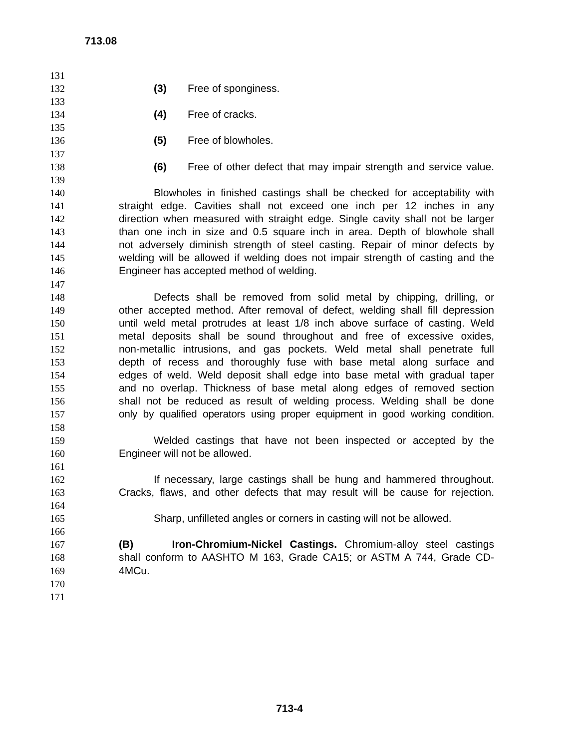713.08
131
132 (3) Free of sponginess.
133
134 (4) Free of cracks.
135
136 (5) Free of blowholes.
137
138 (6) Free of other defect that may impair strength and service value.
139
140 Blowholes in finished castings shall be checked for acceptability with
141 straight edge. Cavities shall not exceed one inch per 12 inches in any
142 direction when measured with straight edge. Single cavity shall not be larger
143 than one inch in size and 0.5 square inch in area. Depth of blowhole shall
144 not adversely diminish strength of steel casting. Repair of minor defects by
145 welding will be allowed if welding does not impair strength of casting and the
146 Engineer has accepted method of welding.
147
148 Defects shall be removed from solid metal by chipping, drilling, or
149 other accepted method. After removal of defect, welding shall fill depression
150 until weld metal protrudes at least 1/8 inch above surface of casting. Weld
151 metal deposits shall be sound throughout and free of excessive oxides,
152 non-metallic intrusions, and gas pockets. Weld metal shall penetrate full
153 depth of recess and thoroughly fuse with base metal along surface and
154 edges of weld. Weld deposit shall edge into base metal with gradual taper
155 and no overlap. Thickness of base metal along edges of removed section
156 shall not be reduced as result of welding process. Welding shall be done
157 only by qualified operators using proper equipment in good working condition.
158
159 Welded castings that have not been inspected or accepted by the
160 Engineer will not be allowed.
161
162 If necessary, large castings shall be hung and hammered throughout.
163 Cracks, flaws, and other defects that may result will be cause for rejection.
164
165 Sharp, unfilleted angles or corners in casting will not be allowed.
166
167 (B) Iron-Chromium-Nickel Castings. Chromium-alloy steel castings
168 shall conform to AASHTO M 163, Grade CA15; or ASTM A 744, Grade CD-
169 4MCu.
170
171
713-4